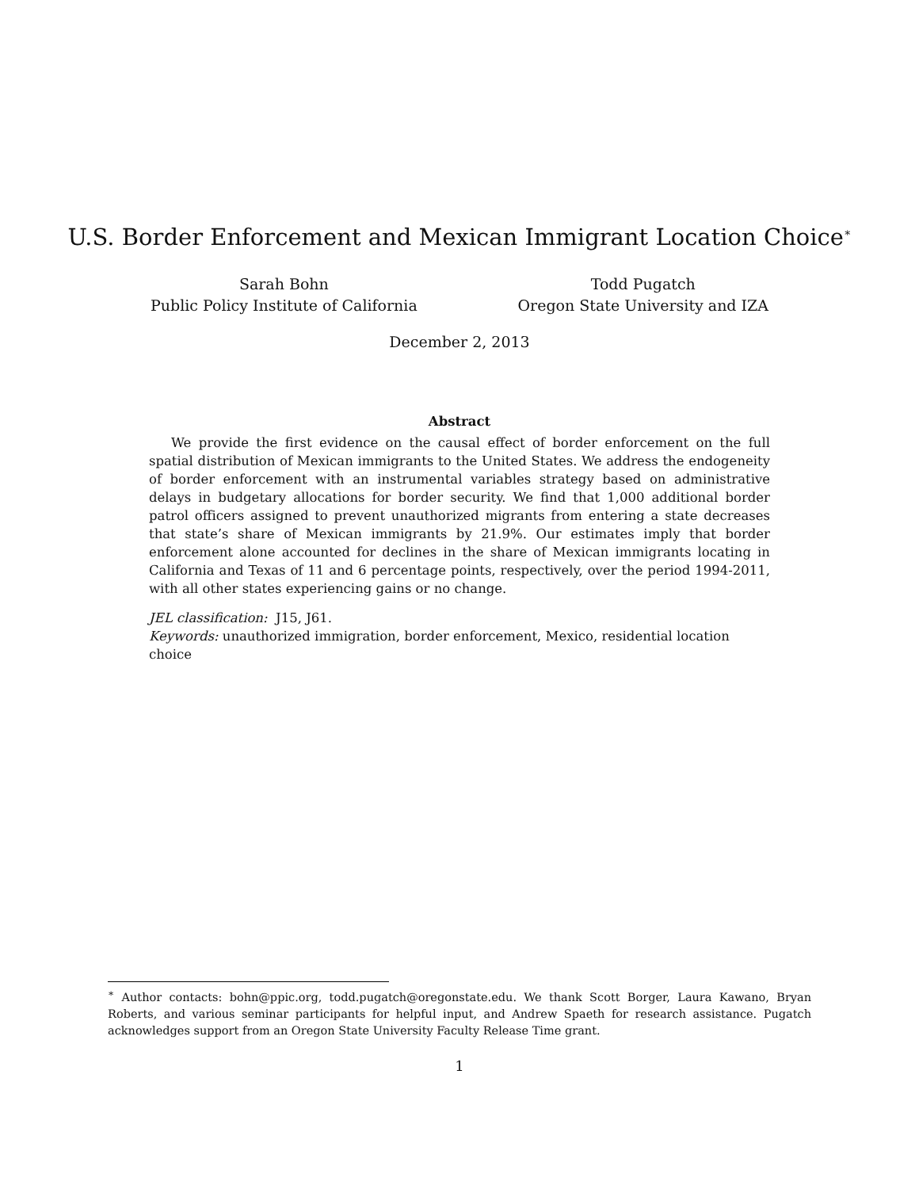U.S. Border Enforcement and Mexican Immigrant Location Choice<sup>∗</sup>
Sarah Bohn
Public Policy Institute of California
Todd Pugatch
Oregon State University and IZA
December 2, 2013
Abstract
We provide the first evidence on the causal effect of border enforcement on the full spatial distribution of Mexican immigrants to the United States. We address the endogeneity of border enforcement with an instrumental variables strategy based on administrative delays in budgetary allocations for border security. We find that 1,000 additional border patrol officers assigned to prevent unauthorized migrants from entering a state decreases that state’s share of Mexican immigrants by 21.9%. Our estimates imply that border enforcement alone accounted for declines in the share of Mexican immigrants locating in California and Texas of 11 and 6 percentage points, respectively, over the period 1994-2011, with all other states experiencing gains or no change.
JEL classification: J15, J61.
Keywords: unauthorized immigration, border enforcement, Mexico, residential location choice
<sup>∗</sup> Author contacts: bohn@ppic.org, todd.pugatch@oregonstate.edu. We thank Scott Borger, Laura Kawano, Bryan Roberts, and various seminar participants for helpful input, and Andrew Spaeth for research assistance. Pugatch acknowledges support from an Oregon State University Faculty Release Time grant.
1